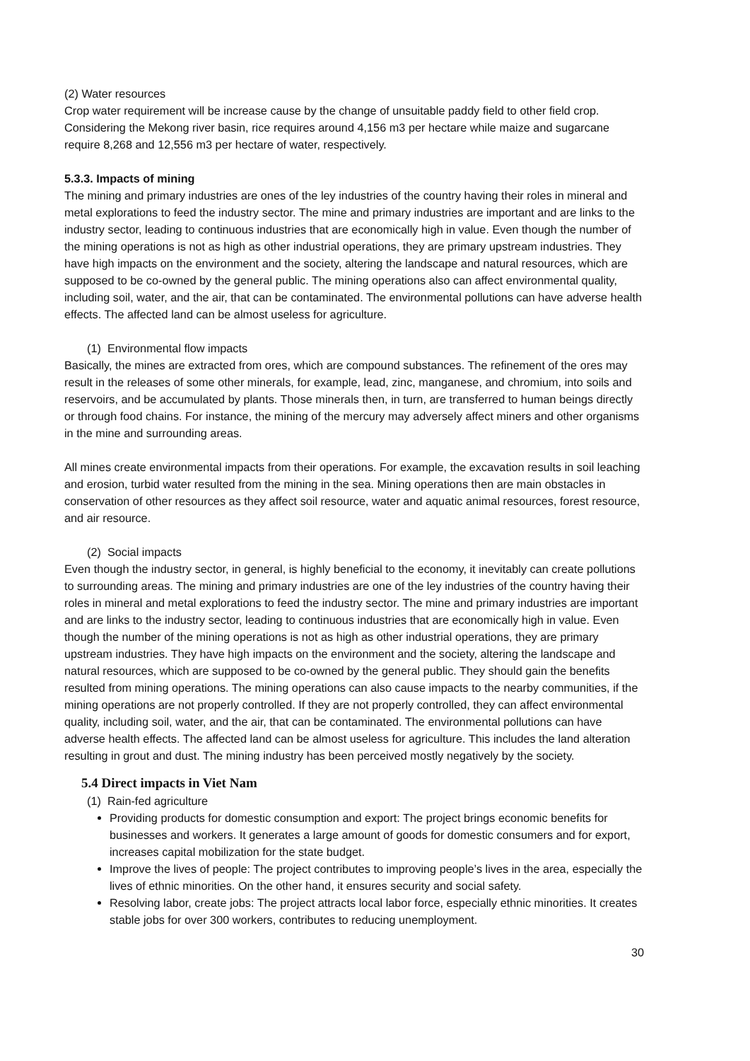(2) Water resources
Crop water requirement will be increase cause by the change of unsuitable paddy field to other field crop. Considering the Mekong river basin, rice requires around 4,156 m3 per hectare while maize and sugarcane require 8,268 and 12,556 m3 per hectare of water, respectively.
5.3.3. Impacts of mining
The mining and primary industries are ones of the ley industries of the country having their roles in mineral and metal explorations to feed the industry sector. The mine and primary industries are important and are links to the industry sector, leading to continuous industries that are economically high in value. Even though the number of the mining operations is not as high as other industrial operations, they are primary upstream industries. They have high impacts on the environment and the society, altering the landscape and natural resources, which are supposed to be co-owned by the general public. The mining operations also can affect environmental quality, including soil, water, and the air, that can be contaminated. The environmental pollutions can have adverse health effects. The affected land can be almost useless for agriculture.
(1) Environmental flow impacts
Basically, the mines are extracted from ores, which are compound substances. The refinement of the ores may result in the releases of some other minerals, for example, lead, zinc, manganese, and chromium, into soils and reservoirs, and be accumulated by plants. Those minerals then, in turn, are transferred to human beings directly or through food chains. For instance, the mining of the mercury may adversely affect miners and other organisms in the mine and surrounding areas.
All mines create environmental impacts from their operations. For example, the excavation results in soil leaching and erosion, turbid water resulted from the mining in the sea. Mining operations then are main obstacles in conservation of other resources as they affect soil resource, water and aquatic animal resources, forest resource, and air resource.
(2) Social impacts
Even though the industry sector, in general, is highly beneficial to the economy, it inevitably can create pollutions to surrounding areas. The mining and primary industries are one of the ley industries of the country having their roles in mineral and metal explorations to feed the industry sector. The mine and primary industries are important and are links to the industry sector, leading to continuous industries that are economically high in value. Even though the number of the mining operations is not as high as other industrial operations, they are primary upstream industries. They have high impacts on the environment and the society, altering the landscape and natural resources, which are supposed to be co-owned by the general public. They should gain the benefits resulted from mining operations. The mining operations can also cause impacts to the nearby communities, if the mining operations are not properly controlled. If they are not properly controlled, they can affect environmental quality, including soil, water, and the air, that can be contaminated. The environmental pollutions can have adverse health effects. The affected land can be almost useless for agriculture. This includes the land alteration resulting in grout and dust. The mining industry has been perceived mostly negatively by the society.
5.4 Direct impacts in Viet Nam
(1) Rain-fed agriculture
Providing products for domestic consumption and export: The project brings economic benefits for businesses and workers. It generates a large amount of goods for domestic consumers and for export, increases capital mobilization for the state budget.
Improve the lives of people: The project contributes to improving people’s lives in the area, especially the lives of ethnic minorities. On the other hand, it ensures security and social safety.
Resolving labor, create jobs: The project attracts local labor force, especially ethnic minorities. It creates stable jobs for over 300 workers, contributes to reducing unemployment.
30